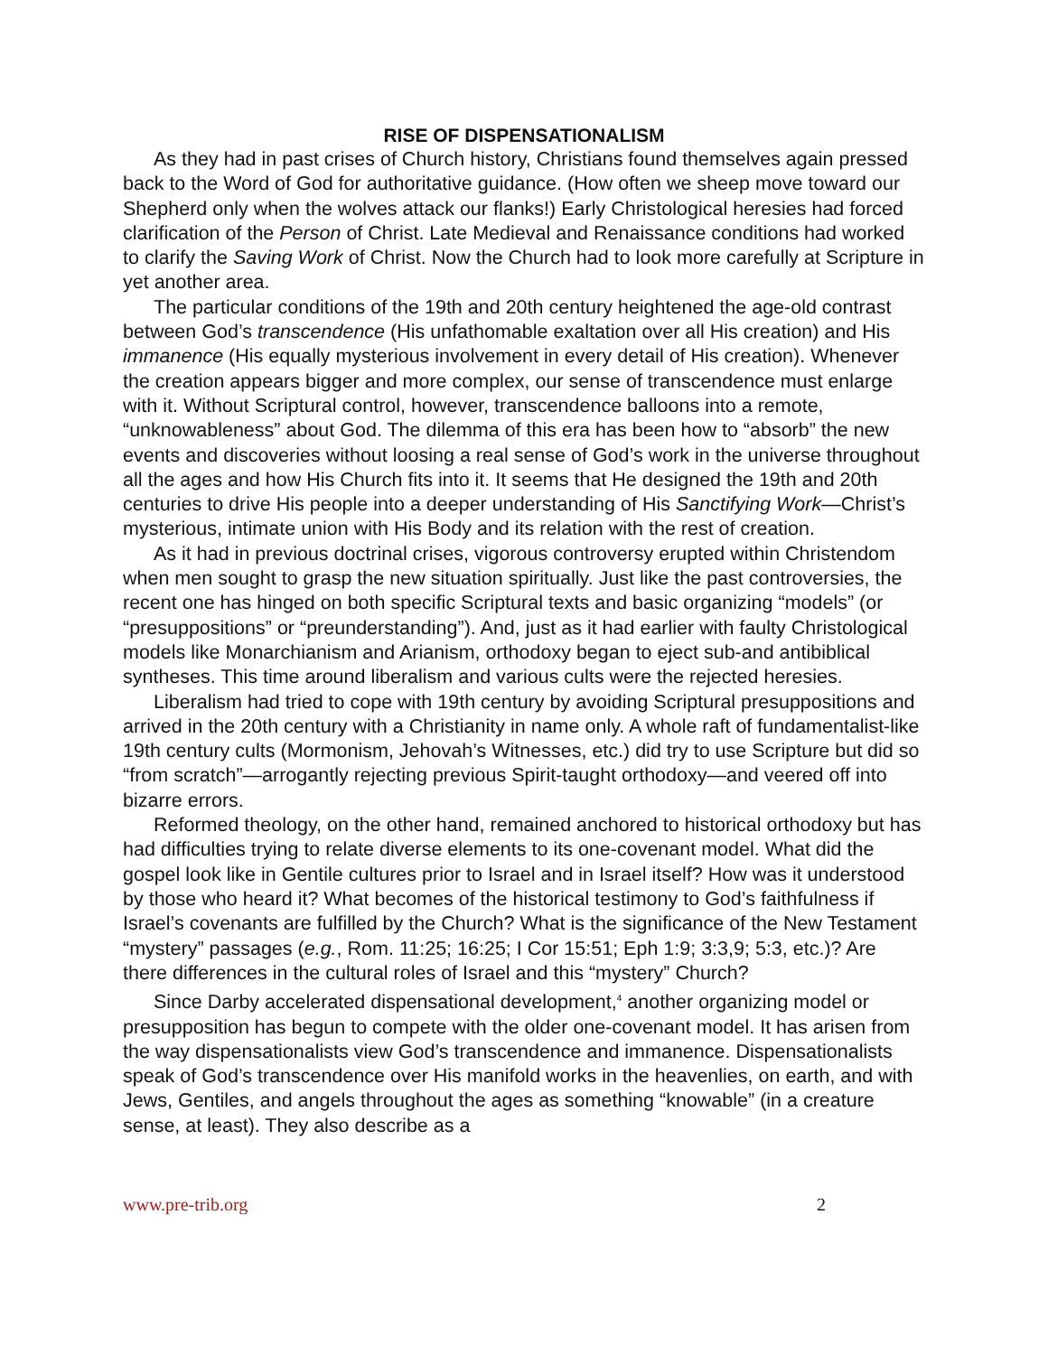RISE OF DISPENSATIONALISM
As they had in past crises of Church history, Christians found themselves again pressed back to the Word of God for authoritative guidance. (How often we sheep move toward our Shepherd only when the wolves attack our flanks!) Early Christological heresies had forced clarification of the Person of Christ. Late Medieval and Renaissance conditions had worked to clarify the Saving Work of Christ. Now the Church had to look more carefully at Scripture in yet another area.
The particular conditions of the 19th and 20th century heightened the age-old contrast between God’s transcendence (His unfathomable exaltation over all His creation) and His immanence (His equally mysterious involvement in every detail of His creation). Whenever the creation appears bigger and more complex, our sense of transcendence must enlarge with it. Without Scriptural control, however, transcendence balloons into a remote, “unknowableness” about God. The dilemma of this era has been how to “absorb” the new events and discoveries without loosing a real sense of God’s work in the universe throughout all the ages and how His Church fits into it. It seems that He designed the 19th and 20th centuries to drive His people into a deeper understanding of His Sanctifying Work—Christ’s mysterious, intimate union with His Body and its relation with the rest of creation.
As it had in previous doctrinal crises, vigorous controversy erupted within Christendom when men sought to grasp the new situation spiritually. Just like the past controversies, the recent one has hinged on both specific Scriptural texts and basic organizing “models” (or “presuppositions” or “preunderstanding”). And, just as it had earlier with faulty Christological models like Monarchianism and Arianism, orthodoxy began to eject sub-and antibiblical syntheses. This time around liberalism and various cults were the rejected heresies.
Liberalism had tried to cope with 19th century by avoiding Scriptural presuppositions and arrived in the 20th century with a Christianity in name only. A whole raft of fundamentalist-like 19th century cults (Mormonism, Jehovah’s Witnesses, etc.) did try to use Scripture but did so “from scratch”—arrogantly rejecting previous Spirit-taught orthodoxy—and veered off into bizarre errors.
Reformed theology, on the other hand, remained anchored to historical orthodoxy but has had difficulties trying to relate diverse elements to its one-covenant model. What did the gospel look like in Gentile cultures prior to Israel and in Israel itself? How was it understood by those who heard it? What becomes of the historical testimony to God’s faithfulness if Israel’s covenants are fulfilled by the Church? What is the significance of the New Testament “mystery” passages (e.g., Rom. 11:25; 16:25; I Cor 15:51; Eph 1:9; 3:3,9; 5:3, etc.)? Are there differences in the cultural roles of Israel and this “mystery” Church?
Since Darby accelerated dispensational development,<sup>4</sup> another organizing model or presupposition has begun to compete with the older one-covenant model. It has arisen from the way dispensationalists view God’s transcendence and immanence. Dispensationalists speak of God’s transcendence over His manifold works in the heavenlies, on earth, and with Jews, Gentiles, and angels throughout the ages as something “knowable” (in a creature sense, at least). They also describe as a
www.pre-trib.org 2